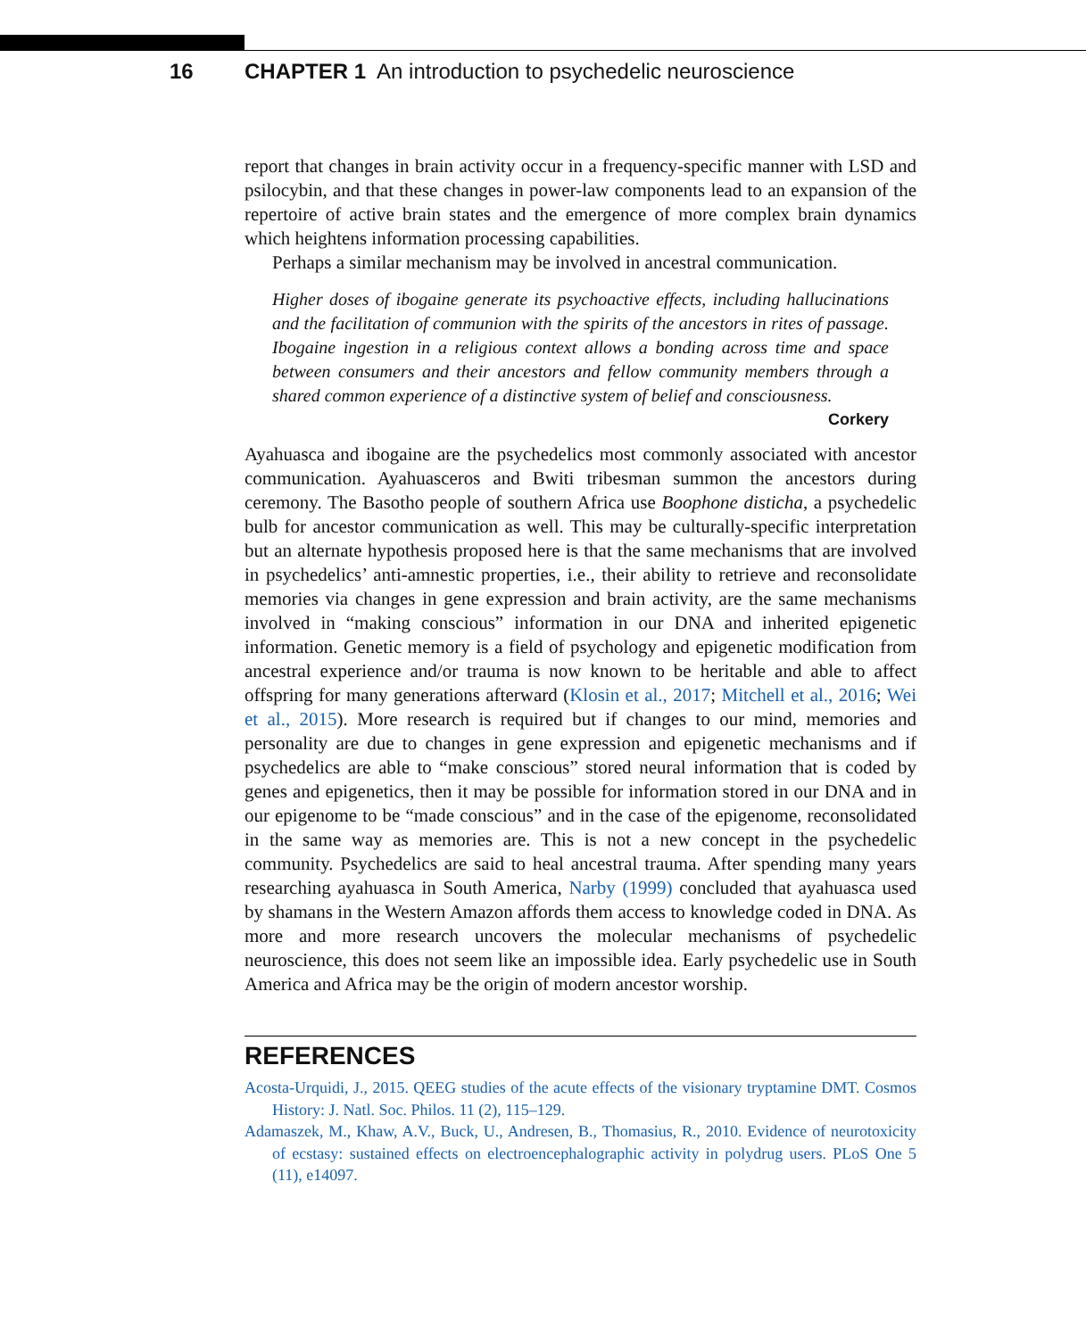16 CHAPTER 1 An introduction to psychedelic neuroscience
report that changes in brain activity occur in a frequency-specific manner with LSD and psilocybin, and that these changes in power-law components lead to an expansion of the repertoire of active brain states and the emergence of more complex brain dynamics which heightens information processing capabilities.
Perhaps a similar mechanism may be involved in ancestral communication.
Higher doses of ibogaine generate its psychoactive effects, including hallucinations and the facilitation of communion with the spirits of the ancestors in rites of passage. Ibogaine ingestion in a religious context allows a bonding across time and space between consumers and their ancestors and fellow community members through a shared common experience of a distinctive system of belief and consciousness.
Corkery
Ayahuasca and ibogaine are the psychedelics most commonly associated with ancestor communication. Ayahuasceros and Bwiti tribesman summon the ancestors during ceremony. The Basotho people of southern Africa use Boophone disticha, a psychedelic bulb for ancestor communication as well. This may be culturally-specific interpretation but an alternate hypothesis proposed here is that the same mechanisms that are involved in psychedelics’ anti-amnestic properties, i.e., their ability to retrieve and reconsolidate memories via changes in gene expression and brain activity, are the same mechanisms involved in “making conscious” information in our DNA and inherited epigenetic information. Genetic memory is a field of psychology and epigenetic modification from ancestral experience and/or trauma is now known to be heritable and able to affect offspring for many generations afterward (Klosin et al., 2017; Mitchell et al., 2016; Wei et al., 2015). More research is required but if changes to our mind, memories and personality are due to changes in gene expression and epigenetic mechanisms and if psychedelics are able to “make conscious” stored neural information that is coded by genes and epigenetics, then it may be possible for information stored in our DNA and in our epigenome to be “made conscious” and in the case of the epigenome, reconsolidated in the same way as memories are. This is not a new concept in the psychedelic community. Psychedelics are said to heal ancestral trauma. After spending many years researching ayahuasca in South America, Narby (1999) concluded that ayahuasca used by shamans in the Western Amazon affords them access to knowledge coded in DNA. As more and more research uncovers the molecular mechanisms of psychedelic neuroscience, this does not seem like an impossible idea. Early psychedelic use in South America and Africa may be the origin of modern ancestor worship.
REFERENCES
Acosta-Urquidi, J., 2015. QEEG studies of the acute effects of the visionary tryptamine DMT. Cosmos History: J. Natl. Soc. Philos. 11 (2), 115–129.
Adamaszek, M., Khaw, A.V., Buck, U., Andresen, B., Thomasius, R., 2010. Evidence of neurotoxicity of ecstasy: sustained effects on electroencephalographic activity in polydrug users. PLoS One 5 (11), e14097.